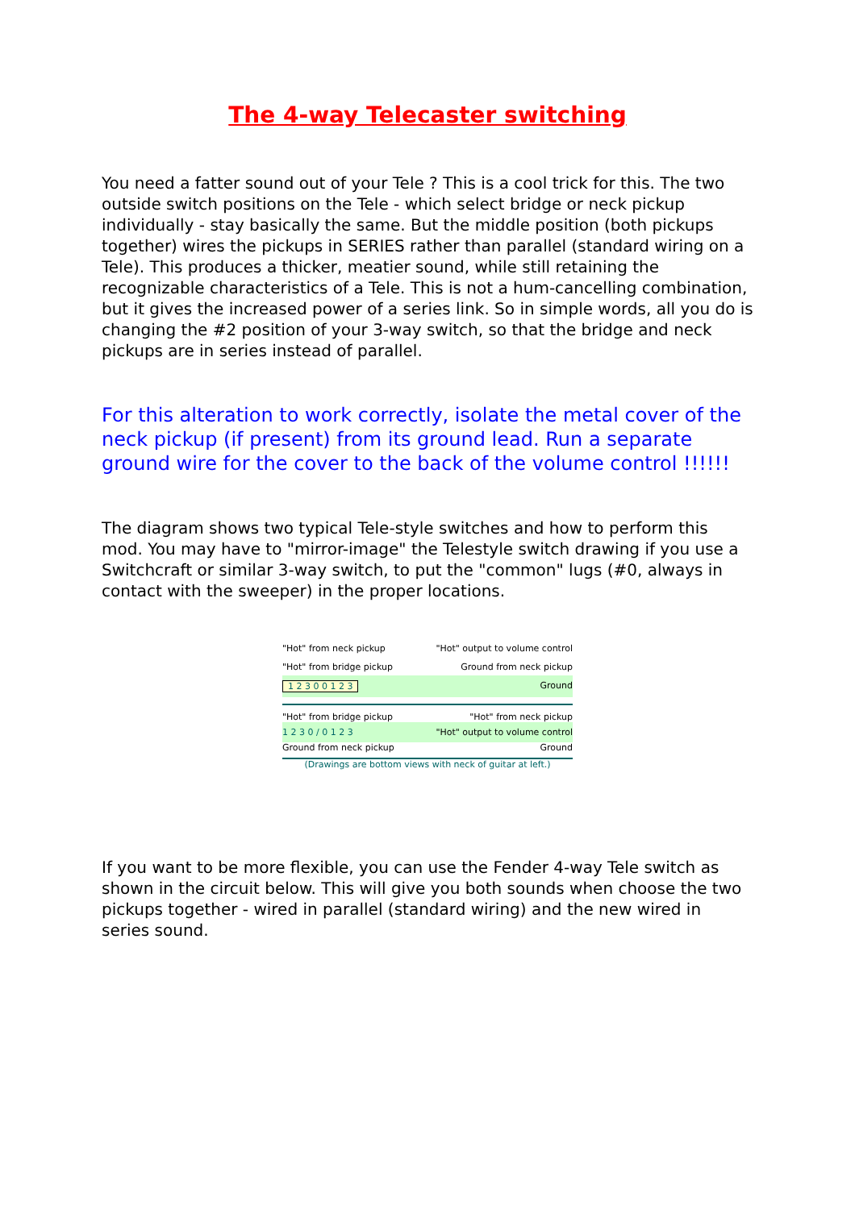The 4-way Telecaster switching
You need a fatter sound out of your Tele ? This is a cool trick for this. The two outside switch positions on the Tele - which select bridge or neck pickup individually - stay basically the same. But the middle position (both pickups together) wires the pickups in SERIES rather than parallel (standard wiring on a Tele). This produces a thicker, meatier sound, while still retaining the recognizable characteristics of a Tele. This is not a hum-cancelling combination, but it gives the increased power of a series link. So in simple words, all you do is changing the #2 position of your 3-way switch, so that the bridge and neck pickups are in series instead of parallel.
For this alteration to work correctly, isolate the metal cover of the neck pickup (if present) from its ground lead. Run a separate ground wire for the cover to the back of the volume control !!!!!!
The diagram shows two typical Tele-style switches and how to perform this mod. You may have to "mirror-image" the Telestyle switch drawing if you use a Switchcraft or similar 3-way switch, to put the "common" lugs (#0, always in contact with the sweeper) in the proper locations.
"Hot" from neck pickup "Hot" output to volume control
"Hot" from bridge pickup Ground from neck pickup
1 2 3 0 0 1 2 3 Ground
"Hot" from bridge pickup "Hot" from neck pickup
1 2 3 0 / 0 1 2 3 "Hot" output to volume control
Ground from neck pickup Ground
(Drawings are bottom views with neck of guitar at left.)
If you want to be more flexible, you can use the Fender 4-way Tele switch as shown in the circuit below. This will give you both sounds when choose the two pickups together - wired in parallel (standard wiring) and the new wired in series sound.